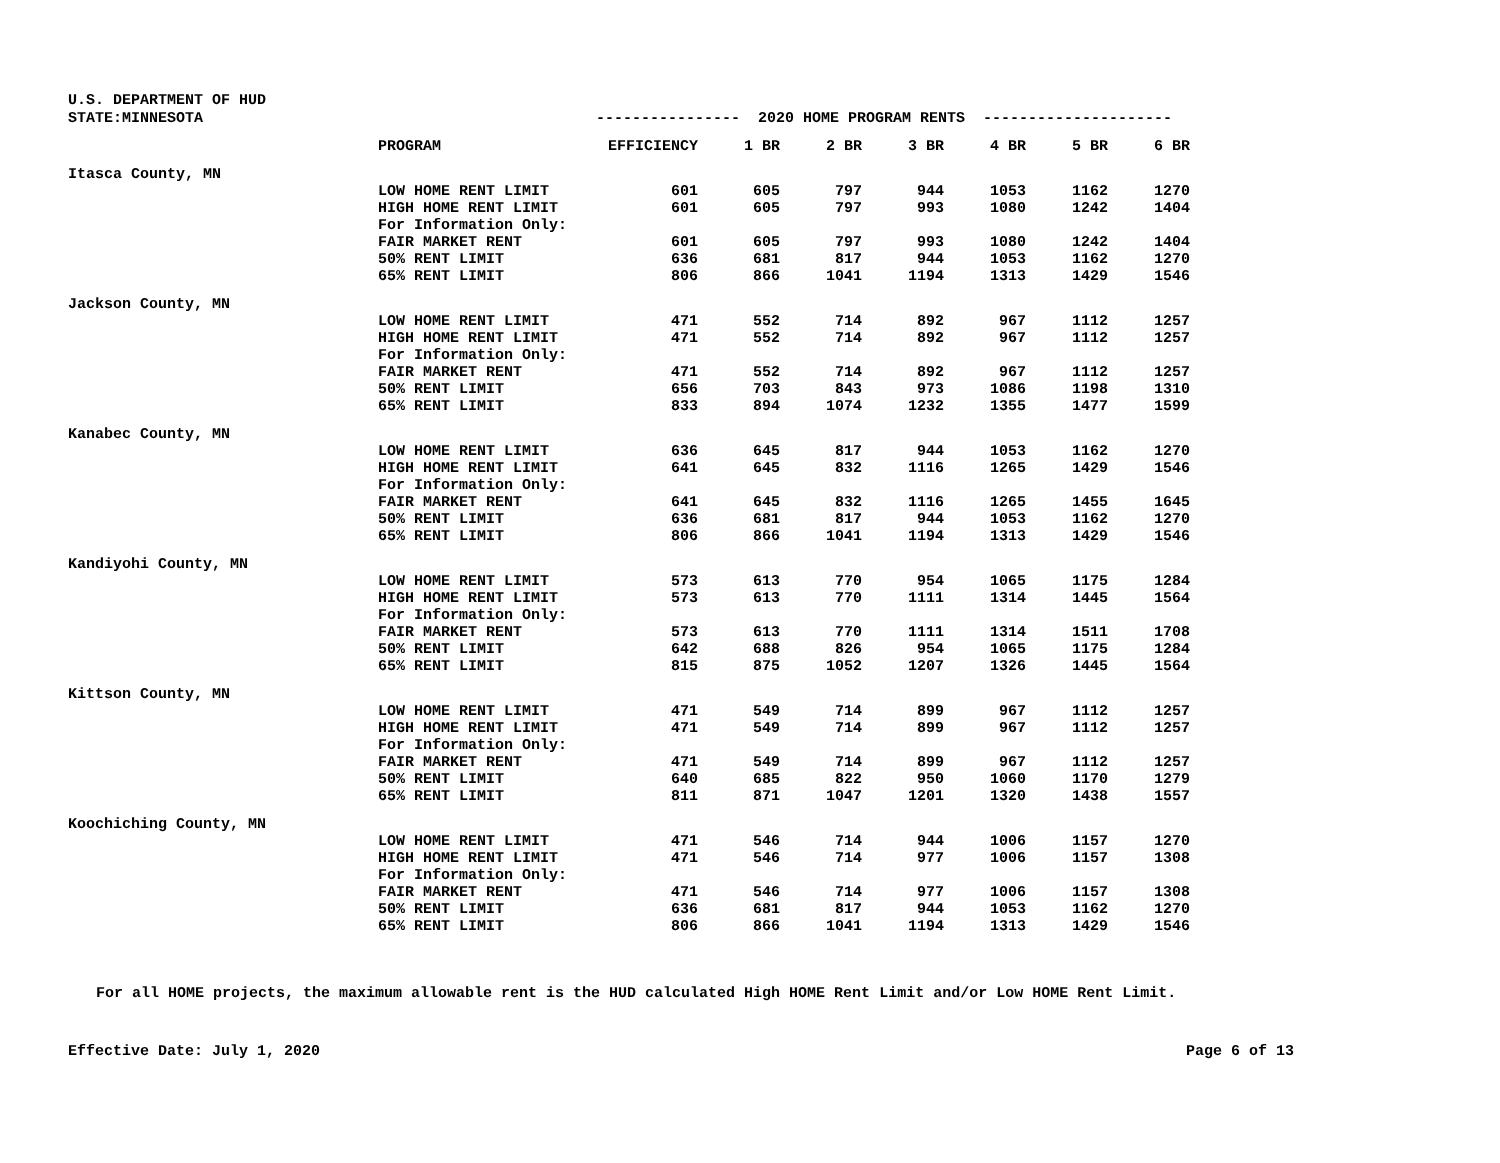U.S. DEPARTMENT OF HUD
| STATE:MINNESOTA | ---------------- 2020 HOME PROGRAM RENTS --------------------- | | | | | | | |
| | PROGRAM | EFFICIENCY | 1 BR | 2 BR | 3 BR | 4 BR | 5 BR | 6 BR |
| Itasca County, MN | | | | | | | | |
| | LOW HOME RENT LIMIT | 601 | 605 | 797 | 944 | 1053 | 1162 | 1270 |
| | HIGH HOME RENT LIMIT | 601 | 605 | 797 | 993 | 1080 | 1242 | 1404 |
| | For Information Only: | | | | | | | |
| | FAIR MARKET RENT | 601 | 605 | 797 | 993 | 1080 | 1242 | 1404 |
| | 50% RENT LIMIT | 636 | 681 | 817 | 944 | 1053 | 1162 | 1270 |
| | 65% RENT LIMIT | 806 | 866 | 1041 | 1194 | 1313 | 1429 | 1546 |
| Jackson County, MN | | | | | | | | |
| | LOW HOME RENT LIMIT | 471 | 552 | 714 | 892 | 967 | 1112 | 1257 |
| | HIGH HOME RENT LIMIT | 471 | 552 | 714 | 892 | 967 | 1112 | 1257 |
| | For Information Only: | | | | | | | |
| | FAIR MARKET RENT | 471 | 552 | 714 | 892 | 967 | 1112 | 1257 |
| | 50% RENT LIMIT | 656 | 703 | 843 | 973 | 1086 | 1198 | 1310 |
| | 65% RENT LIMIT | 833 | 894 | 1074 | 1232 | 1355 | 1477 | 1599 |
| Kanabec County, MN | | | | | | | | |
| | LOW HOME RENT LIMIT | 636 | 645 | 817 | 944 | 1053 | 1162 | 1270 |
| | HIGH HOME RENT LIMIT | 641 | 645 | 832 | 1116 | 1265 | 1429 | 1546 |
| | For Information Only: | | | | | | | |
| | FAIR MARKET RENT | 641 | 645 | 832 | 1116 | 1265 | 1455 | 1645 |
| | 50% RENT LIMIT | 636 | 681 | 817 | 944 | 1053 | 1162 | 1270 |
| | 65% RENT LIMIT | 806 | 866 | 1041 | 1194 | 1313 | 1429 | 1546 |
| Kandiyohi County, MN | | | | | | | | |
| | LOW HOME RENT LIMIT | 573 | 613 | 770 | 954 | 1065 | 1175 | 1284 |
| | HIGH HOME RENT LIMIT | 573 | 613 | 770 | 1111 | 1314 | 1445 | 1564 |
| | For Information Only: | | | | | | | |
| | FAIR MARKET RENT | 573 | 613 | 770 | 1111 | 1314 | 1511 | 1708 |
| | 50% RENT LIMIT | 642 | 688 | 826 | 954 | 1065 | 1175 | 1284 |
| | 65% RENT LIMIT | 815 | 875 | 1052 | 1207 | 1326 | 1445 | 1564 |
| Kittson County, MN | | | | | | | | |
| | LOW HOME RENT LIMIT | 471 | 549 | 714 | 899 | 967 | 1112 | 1257 |
| | HIGH HOME RENT LIMIT | 471 | 549 | 714 | 899 | 967 | 1112 | 1257 |
| | For Information Only: | | | | | | | |
| | FAIR MARKET RENT | 471 | 549 | 714 | 899 | 967 | 1112 | 1257 |
| | 50% RENT LIMIT | 640 | 685 | 822 | 950 | 1060 | 1170 | 1279 |
| | 65% RENT LIMIT | 811 | 871 | 1047 | 1201 | 1320 | 1438 | 1557 |
| Koochiching County, MN | | | | | | | | |
| | LOW HOME RENT LIMIT | 471 | 546 | 714 | 944 | 1006 | 1157 | 1270 |
| | HIGH HOME RENT LIMIT | 471 | 546 | 714 | 977 | 1006 | 1157 | 1308 |
| | For Information Only: | | | | | | | |
| | FAIR MARKET RENT | 471 | 546 | 714 | 977 | 1006 | 1157 | 1308 |
| | 50% RENT LIMIT | 636 | 681 | 817 | 944 | 1053 | 1162 | 1270 |
| | 65% RENT LIMIT | 806 | 866 | 1041 | 1194 | 1313 | 1429 | 1546 |
For all HOME projects, the maximum allowable rent is the HUD calculated High HOME Rent Limit and/or Low HOME Rent Limit.
Effective Date: July 1, 2020 Page 6 of 13